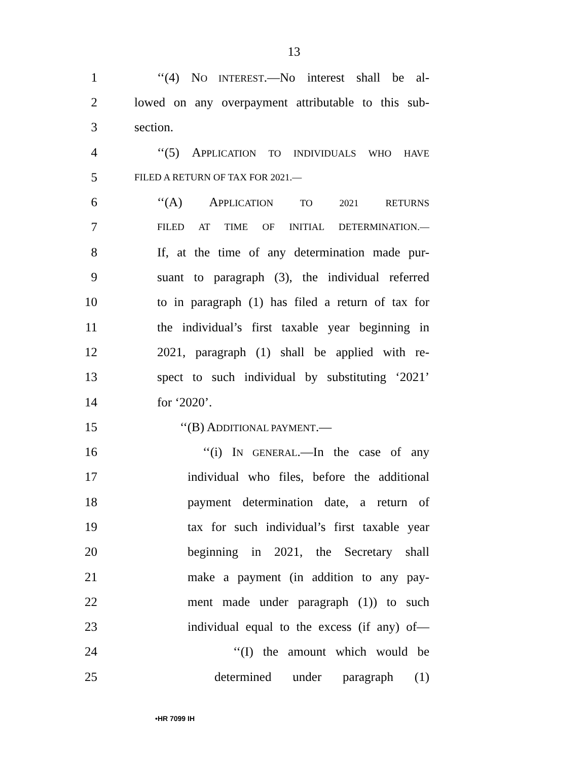13
1
‘‘(4) NO INTEREST.—No interest shall be al-
2
lowed on any overpayment attributable to this sub-
3 section.
4
‘‘(5) APPLICATION TO INDIVIDUALS WHO HAVE
5
FILED A RETURN OF TAX FOR 2021.—
6 ‘‘(A) APPLICATION TO 2021 RETURNS
7
FILED AT TIME OF INITIAL DETERMINATION.—
8
If, at the time of any determination made pur-
9
suant to paragraph (3), the individual referred
10
to in paragraph (1) has filed a return of tax for
11
the individual’s first taxable year beginning in
12
2021, paragraph (1) shall be applied with re-
13
spect to such individual by substituting ‘2021’
14 for ‘2020’.
15 ‘‘(B) ADDITIONAL PAYMENT.—
16
‘‘(i) IN GENERAL.—In the case of any
17
individual who files, before the additional
18
payment determination date, a return of
19
tax for such individual’s first taxable year
20
beginning in 2021, the Secretary shall
21
make a payment (in addition to any pay-
22
ment made under paragraph (1)) to such
23
individual equal to the excess (if any) of—
24
‘‘(I) the amount which would be
25
determined under paragraph (1)
•HR 7099 IH